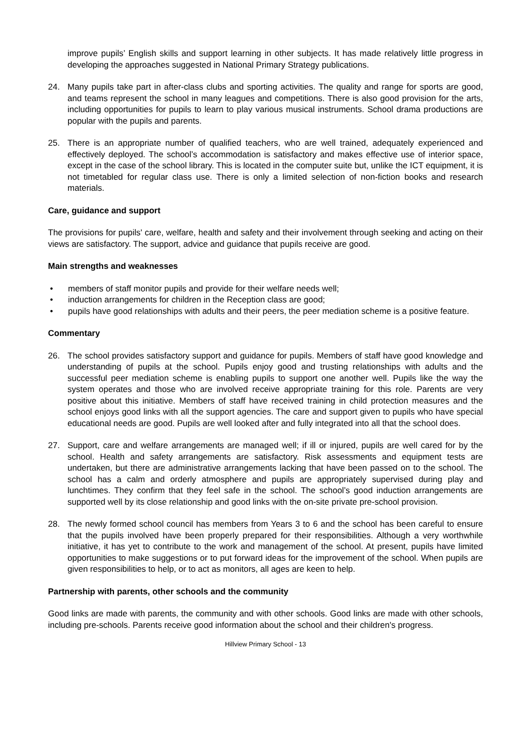improve pupils’ English skills and support learning in other subjects. It has made relatively little progress in developing the approaches suggested in National Primary Strategy publications.
24. Many pupils take part in after-class clubs and sporting activities. The quality and range for sports are good, and teams represent the school in many leagues and competitions. There is also good provision for the arts, including opportunities for pupils to learn to play various musical instruments. School drama productions are popular with the pupils and parents.
25. There is an appropriate number of qualified teachers, who are well trained, adequately experienced and effectively deployed. The school’s accommodation is satisfactory and makes effective use of interior space, except in the case of the school library. This is located in the computer suite but, unlike the ICT equipment, it is not timetabled for regular class use. There is only a limited selection of non-fiction books and research materials.
Care, guidance and support
The provisions for pupils' care, welfare, health and safety and their involvement through seeking and acting on their views are satisfactory. The support, advice and guidance that pupils receive are good.
Main strengths and weaknesses
• members of staff monitor pupils and provide for their welfare needs well;
• induction arrangements for children in the Reception class are good;
• pupils have good relationships with adults and their peers, the peer mediation scheme is a positive feature.
Commentary
26. The school provides satisfactory support and guidance for pupils. Members of staff have good knowledge and understanding of pupils at the school. Pupils enjoy good and trusting relationships with adults and the successful peer mediation scheme is enabling pupils to support one another well. Pupils like the way the system operates and those who are involved receive appropriate training for this role. Parents are very positive about this initiative. Members of staff have received training in child protection measures and the school enjoys good links with all the support agencies. The care and support given to pupils who have special educational needs are good. Pupils are well looked after and fully integrated into all that the school does.
27. Support, care and welfare arrangements are managed well; if ill or injured, pupils are well cared for by the school. Health and safety arrangements are satisfactory. Risk assessments and equipment tests are undertaken, but there are administrative arrangements lacking that have been passed on to the school. The school has a calm and orderly atmosphere and pupils are appropriately supervised during play and lunchtimes. They confirm that they feel safe in the school. The school’s good induction arrangements are supported well by its close relationship and good links with the on-site private pre-school provision.
28. The newly formed school council has members from Years 3 to 6 and the school has been careful to ensure that the pupils involved have been properly prepared for their responsibilities. Although a very worthwhile initiative, it has yet to contribute to the work and management of the school. At present, pupils have limited opportunities to make suggestions or to put forward ideas for the improvement of the school. When pupils are given responsibilities to help, or to act as monitors, all ages are keen to help.
Partnership with parents, other schools and the community
Good links are made with parents, the community and with other schools. Good links are made with other schools, including pre-schools. Parents receive good information about the school and their children's progress.
Hillview Primary School - 13